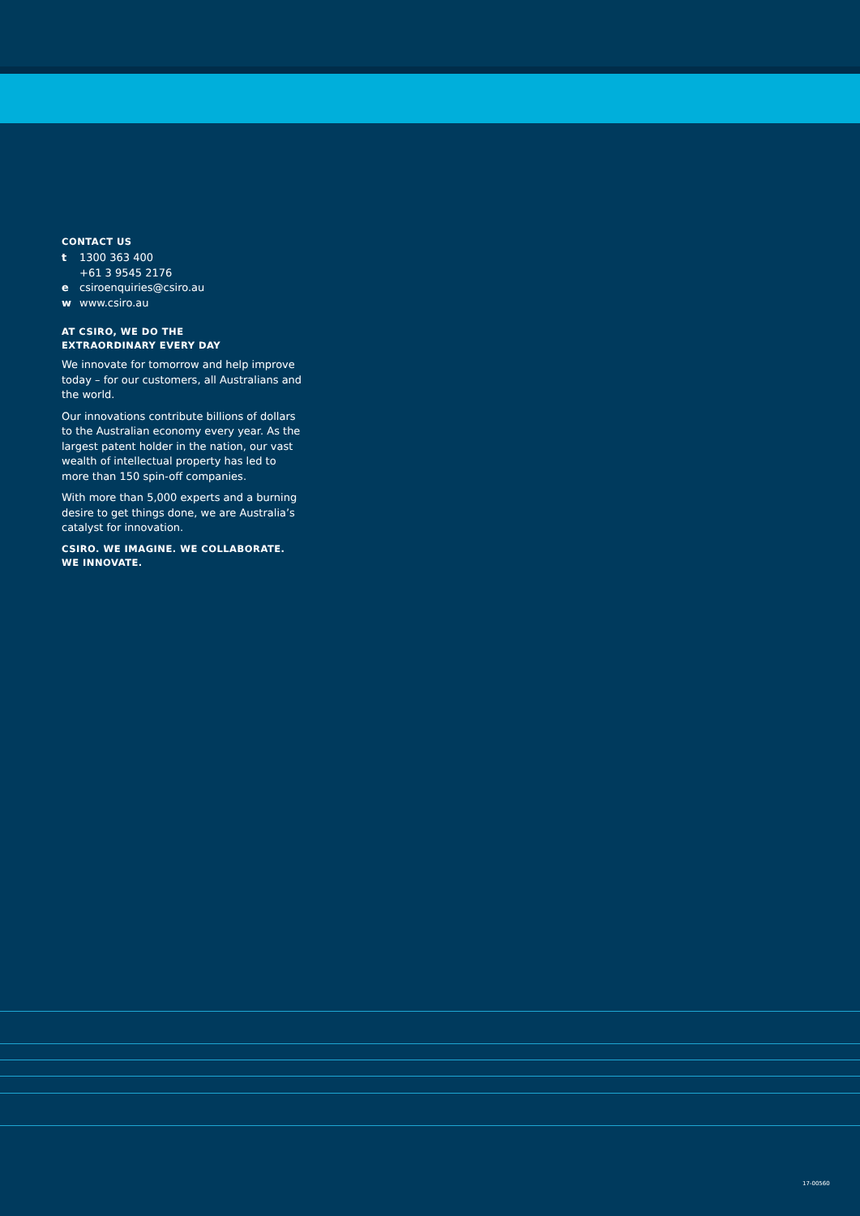CONTACT US
t 1300 363 400
+61 3 9545 2176
e csiroenquiries@csiro.au
w www.csiro.au
AT CSIRO, WE DO THE
EXTRAORDINARY EVERY DAY
We innovate for tomorrow and help improve today – for our customers, all Australians and the world.
Our innovations contribute billions of dollars to the Australian economy every year. As the largest patent holder in the nation, our vast wealth of intellectual property has led to more than 150 spin-off companies.
With more than 5,000 experts and a burning desire to get things done, we are Australia’s catalyst for innovation.
CSIRO. WE IMAGINE. WE COLLABORATE.
WE INNOVATE.
17-00560